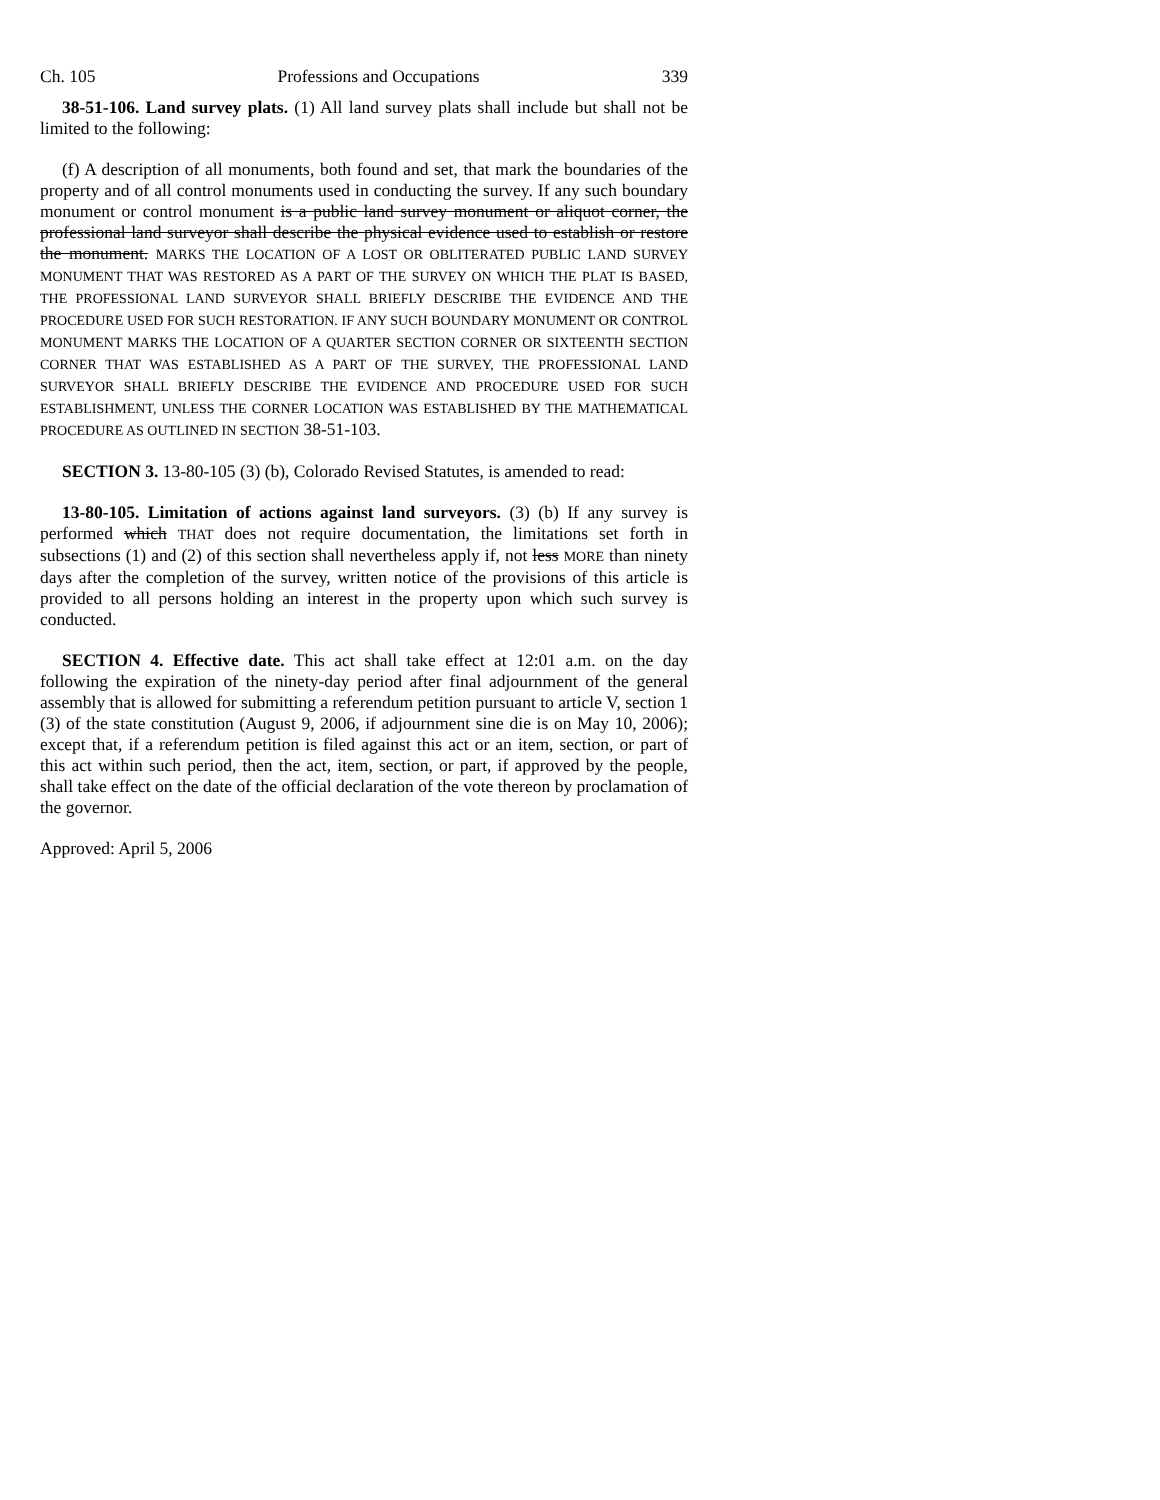Ch. 105 Professions and Occupations 339
38-51-106. Land survey plats. (1) All land survey plats shall include but shall not be limited to the following:
(f) A description of all monuments, both found and set, that mark the boundaries of the property and of all control monuments used in conducting the survey. If any such boundary monument or control monument is a public land survey monument or aliquot corner, the professional land surveyor shall describe the physical evidence used to establish or restore the monument. MARKS THE LOCATION OF A LOST OR OBLITERATED PUBLIC LAND SURVEY MONUMENT THAT WAS RESTORED AS A PART OF THE SURVEY ON WHICH THE PLAT IS BASED, THE PROFESSIONAL LAND SURVEYOR SHALL BRIEFLY DESCRIBE THE EVIDENCE AND THE PROCEDURE USED FOR SUCH RESTORATION. IF ANY SUCH BOUNDARY MONUMENT OR CONTROL MONUMENT MARKS THE LOCATION OF A QUARTER SECTION CORNER OR SIXTEENTH SECTION CORNER THAT WAS ESTABLISHED AS A PART OF THE SURVEY, THE PROFESSIONAL LAND SURVEYOR SHALL BRIEFLY DESCRIBE THE EVIDENCE AND PROCEDURE USED FOR SUCH ESTABLISHMENT, UNLESS THE CORNER LOCATION WAS ESTABLISHED BY THE MATHEMATICAL PROCEDURE AS OUTLINED IN SECTION 38-51-103.
SECTION 3. 13-80-105 (3) (b), Colorado Revised Statutes, is amended to read:
13-80-105. Limitation of actions against land surveyors. (3) (b) If any survey is performed which THAT does not require documentation, the limitations set forth in subsections (1) and (2) of this section shall nevertheless apply if, not less MORE than ninety days after the completion of the survey, written notice of the provisions of this article is provided to all persons holding an interest in the property upon which such survey is conducted.
SECTION 4. Effective date. This act shall take effect at 12:01 a.m. on the day following the expiration of the ninety-day period after final adjournment of the general assembly that is allowed for submitting a referendum petition pursuant to article V, section 1 (3) of the state constitution (August 9, 2006, if adjournment sine die is on May 10, 2006); except that, if a referendum petition is filed against this act or an item, section, or part of this act within such period, then the act, item, section, or part, if approved by the people, shall take effect on the date of the official declaration of the vote thereon by proclamation of the governor.
Approved: April 5, 2006